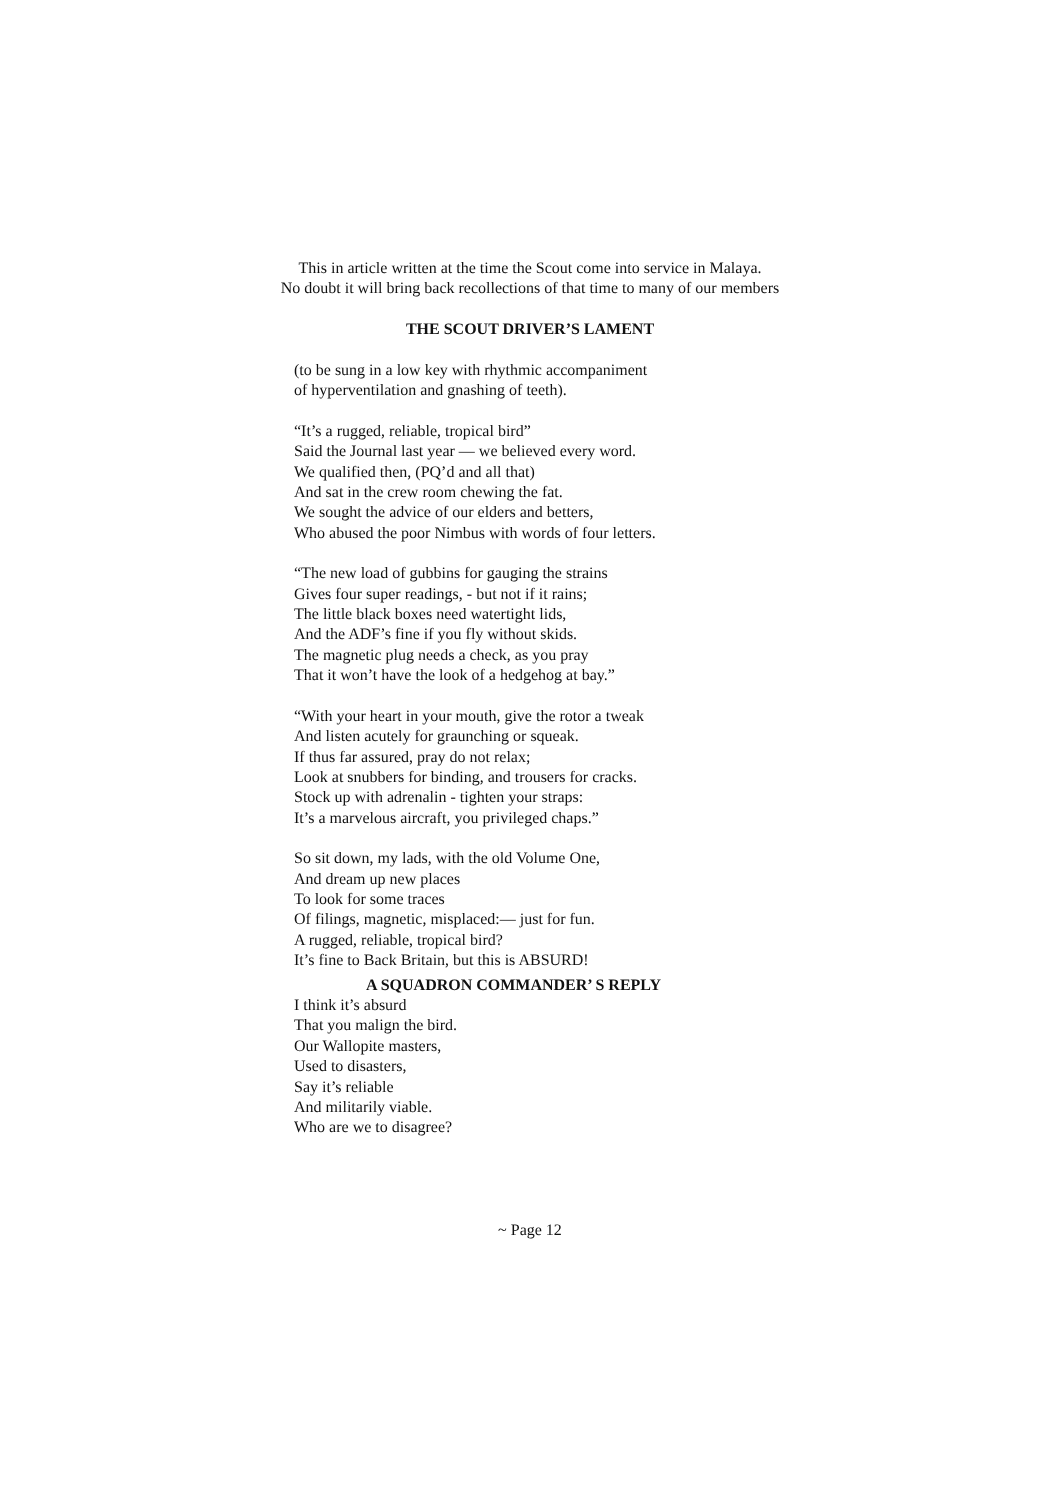This in article written at the time the Scout come into service in Malaya.
No doubt it will bring back recollections of that time to many of our members
THE SCOUT DRIVER’S LAMENT
(to be sung in a low key with rhythmic accompaniment
of hyperventilation and gnashing of teeth).
“It’s a rugged, reliable, tropical bird”
Said the Journal last year — we believed every word.
We qualified then, (PQ’d and all that)
And sat in the crew room chewing the fat.
We sought the advice of our elders and betters,
Who abused the poor Nimbus with words of four letters.
“The new load of gubbins for gauging the strains
Gives four super readings, - but not if it rains;
The little black boxes need watertight lids,
And the ADF’s fine if you fly without skids.
The magnetic plug needs a check, as you pray
That it won’t have the look of a hedgehog at bay.”
“With your heart in your mouth, give the rotor a tweak
And listen acutely for graunching or squeak.
If thus far assured, pray do not relax;
Look at snubbers for binding, and trousers for cracks.
Stock up with adrenalin - tighten your straps:
It’s a marvelous aircraft, you privileged chaps.”
So sit down, my lads, with the old Volume One,
And dream up new places
To look for some traces
Of filings, magnetic, misplaced:— just for fun.
A rugged, reliable, tropical bird?
It’s fine to Back Britain, but this is ABSURD!
A SQUADRON COMMANDER’ S REPLY
I think it’s absurd
That you malign the bird.
Our Wallopite masters,
Used to disasters,
Say it’s reliable
And militarily viable.
Who are we to disagree?
~ Page 12